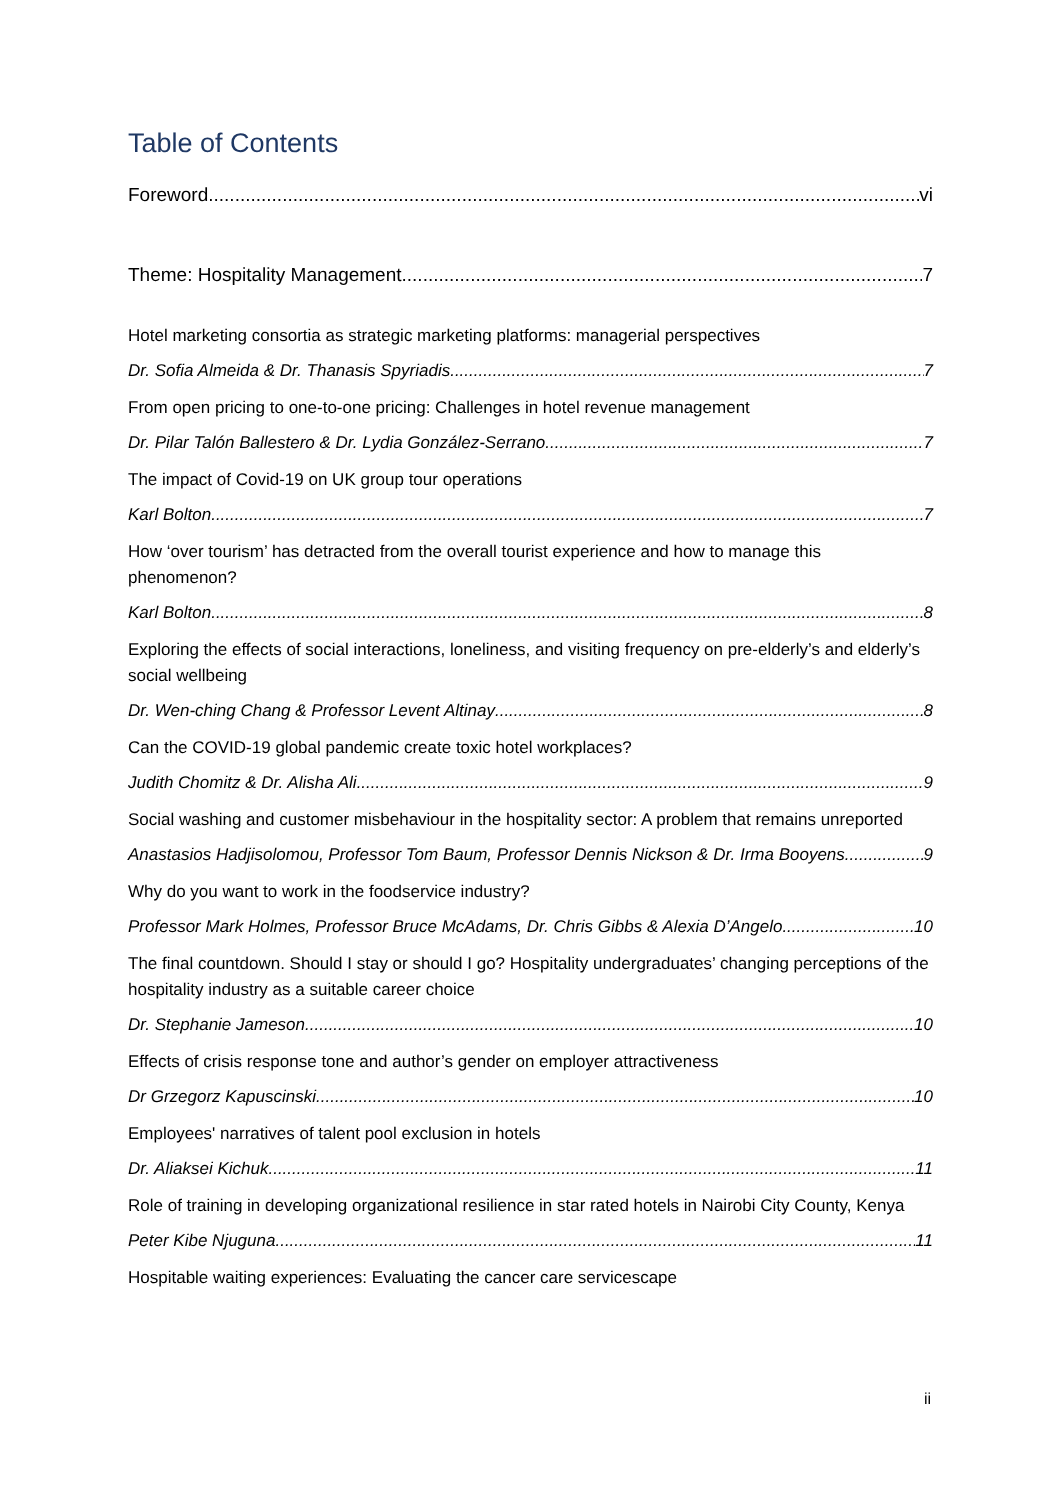Table of Contents
Foreword vi
Theme: Hospitality Management 7
Hotel marketing consortia as strategic marketing platforms: managerial perspectives
Dr. Sofia Almeida & Dr. Thanasis Spyriadis 7
From open pricing to one-to-one pricing: Challenges in hotel revenue management
Dr. Pilar Talón Ballestero & Dr. Lydia González-Serrano 7
The impact of Covid-19 on UK group tour operations
Karl Bolton 7
How ‘over tourism’ has detracted from the overall tourist experience and how to manage this phenomenon?
Karl Bolton 8
Exploring the effects of social interactions, loneliness, and visiting frequency on pre-elderly’s and elderly’s social wellbeing
Dr. Wen-ching Chang & Professor Levent Altinay 8
Can the COVID-19 global pandemic create toxic hotel workplaces?
Judith Chomitz & Dr. Alisha Ali 9
Social washing and customer misbehaviour in the hospitality sector: A problem that remains unreported
Anastasios Hadjisolomou, Professor Tom Baum, Professor Dennis Nickson & Dr. Irma Booyens 9
Why do you want to work in the foodservice industry?
Professor Mark Holmes, Professor Bruce McAdams, Dr. Chris Gibbs & Alexia D’Angelo 10
The final countdown. Should I stay or should I go? Hospitality undergraduates’ changing perceptions of the hospitality industry as a suitable career choice
Dr. Stephanie Jameson 10
Effects of crisis response tone and author’s gender on employer attractiveness
Dr Grzegorz Kapuscinski 10
Employees' narratives of talent pool exclusion in hotels
Dr. Aliaksei Kichuk 11
Role of training in developing organizational resilience in star rated hotels in Nairobi City County, Kenya
Peter Kibe Njuguna 11
Hospitable waiting experiences: Evaluating the cancer care servicescape
ii